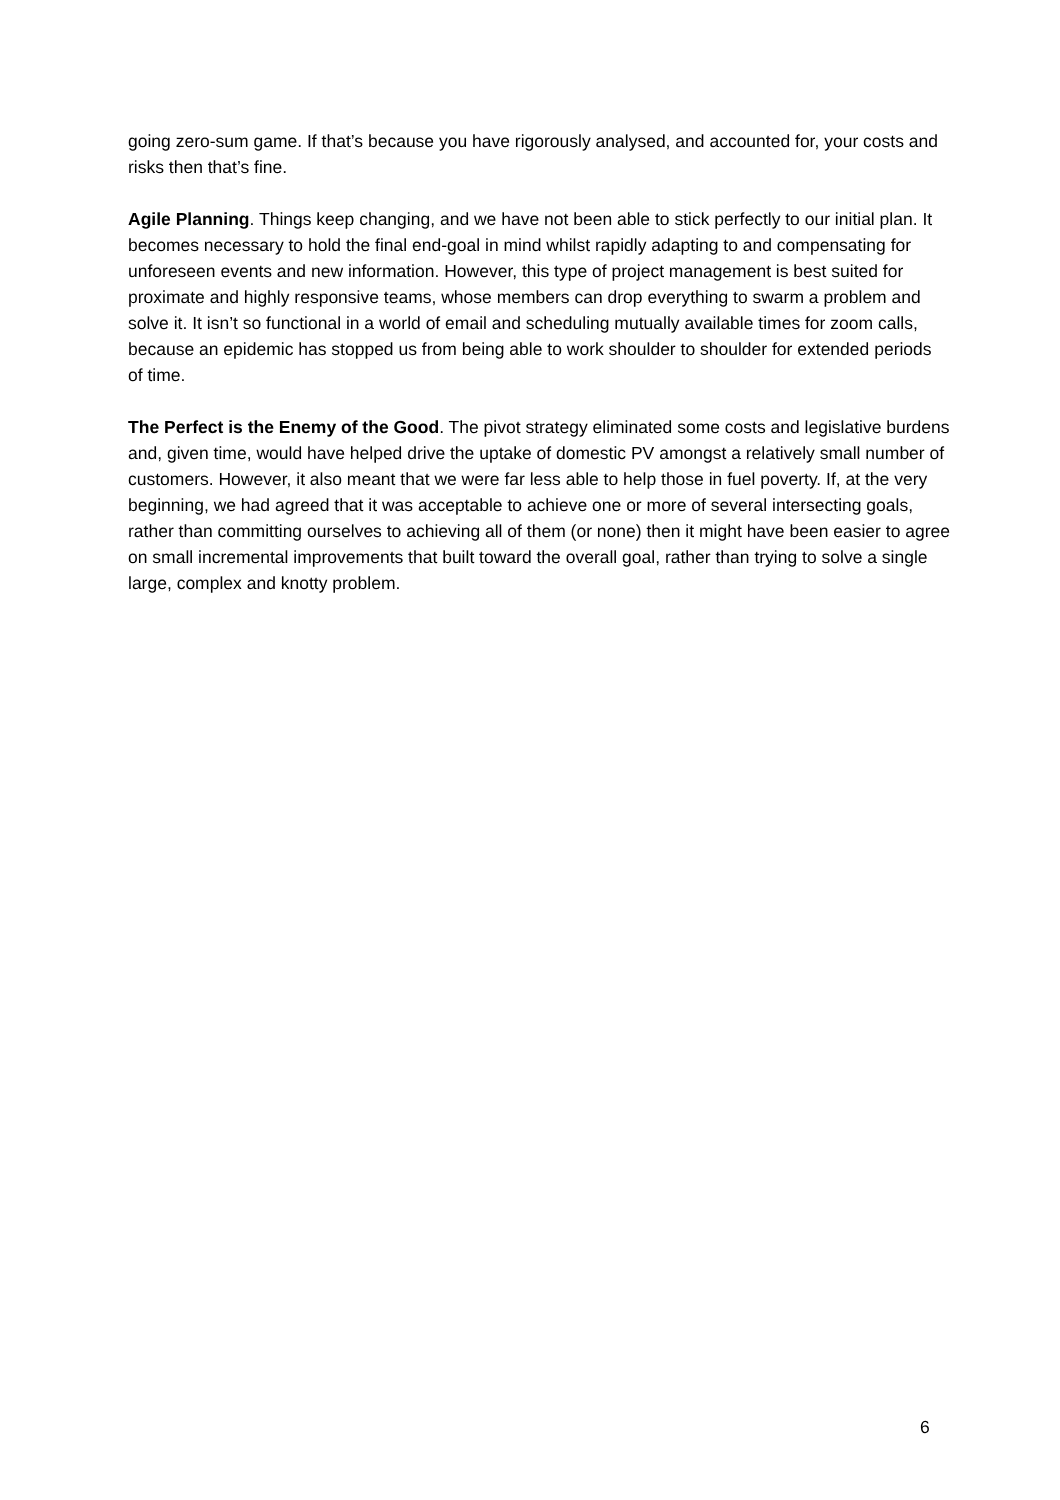going zero-sum game. If that’s because you have rigorously analysed, and accounted for, your costs and risks then that’s fine.
Agile Planning. Things keep changing, and we have not been able to stick perfectly to our initial plan. It becomes necessary to hold the final end-goal in mind whilst rapidly adapting to and compensating for unforeseen events and new information. However, this type of project management is best suited for proximate and highly responsive teams, whose members can drop everything to swarm a problem and solve it. It isn’t so functional in a world of email and scheduling mutually available times for zoom calls, because an epidemic has stopped us from being able to work shoulder to shoulder for extended periods of time.
The Perfect is the Enemy of the Good. The pivot strategy eliminated some costs and legislative burdens and, given time, would have helped drive the uptake of domestic PV amongst a relatively small number of customers. However, it also meant that we were far less able to help those in fuel poverty. If, at the very beginning, we had agreed that it was acceptable to achieve one or more of several intersecting goals, rather than committing ourselves to achieving all of them (or none) then it might have been easier to agree on small incremental improvements that built toward the overall goal, rather than trying to solve a single large, complex and knotty problem.
6